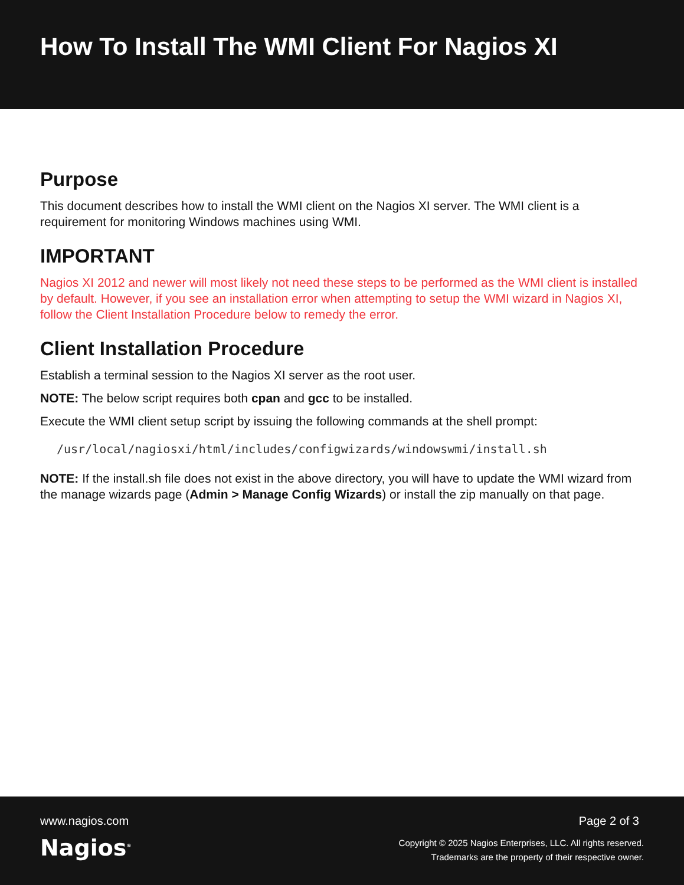How To Install The WMI Client For Nagios XI
Purpose
This document describes how to install the WMI client on the Nagios XI server. The WMI client is a requirement for monitoring Windows machines using WMI.
IMPORTANT
Nagios XI 2012 and newer will most likely not need these steps to be performed as the WMI client is installed by default. However, if you see an installation error when attempting to setup the WMI wizard in Nagios XI, follow the Client Installation Procedure below to remedy the error.
Client Installation Procedure
Establish a terminal session to the Nagios XI server as the root user.
NOTE: The below script requires both cpan and gcc to be installed.
Execute the WMI client setup script by issuing the following commands at the shell prompt:
/usr/local/nagiosxi/html/includes/configwizards/windowswmi/install.sh
NOTE: If the install.sh file does not exist in the above directory, you will have to update the WMI wizard from the manage wizards page (Admin > Manage Config Wizards) or install the zip manually on that page.
www.nagios.com
Nagios<sup>®</sup>
Page 2 of 3
Copyright © 2025 Nagios Enterprises, LLC. All rights reserved.
Trademarks are the property of their respective owner.